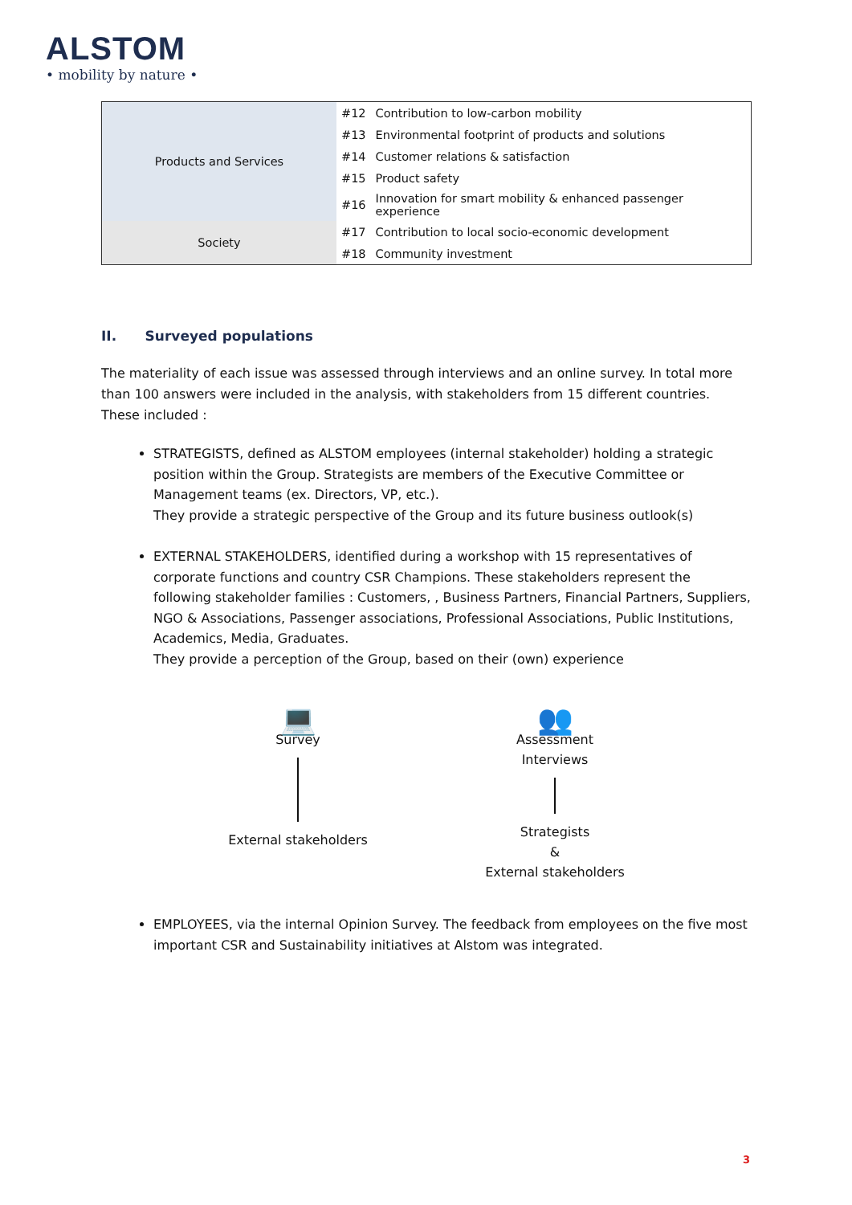ALSTOM
• mobility by nature •
| Products and Services | #12 | Contribution to low-carbon mobility |
| | #13 | Environmental footprint of products and solutions |
| | #14 | Customer relations & satisfaction |
| | #15 | Product safety |
| | #16 | Innovation for smart mobility & enhanced passenger experience |
| Society | #17 | Contribution to local socio-economic development |
| | #18 | Community investment |
II. Surveyed populations
The materiality of each issue was assessed through interviews and an online survey. In total more than 100 answers were included in the analysis, with stakeholders from 15 different countries. These included :
STRATEGISTS, defined as ALSTOM employees (internal stakeholder) holding a strategic position within the Group. Strategists are members of the Executive Committee or Management teams (ex. Directors, VP, etc.).
They provide a strategic perspective of the Group and its future business outlook(s)
EXTERNAL STAKEHOLDERS, identified during a workshop with 15 representatives of corporate functions and country CSR Champions. These stakeholders represent the following stakeholder families : Customers, , Business Partners, Financial Partners, Suppliers, NGO & Associations, Passenger associations, Professional Associations, Public Institutions, Academics, Media, Graduates.
They provide a perception of the Group, based on their (own) experience
💻
Survey
External stakeholders
👥
Assessment
Interviews
Strategists
&
External stakeholders
EMPLOYEES, via the internal Opinion Survey. The feedback from employees on the five most important CSR and Sustainability initiatives at Alstom was integrated.
3